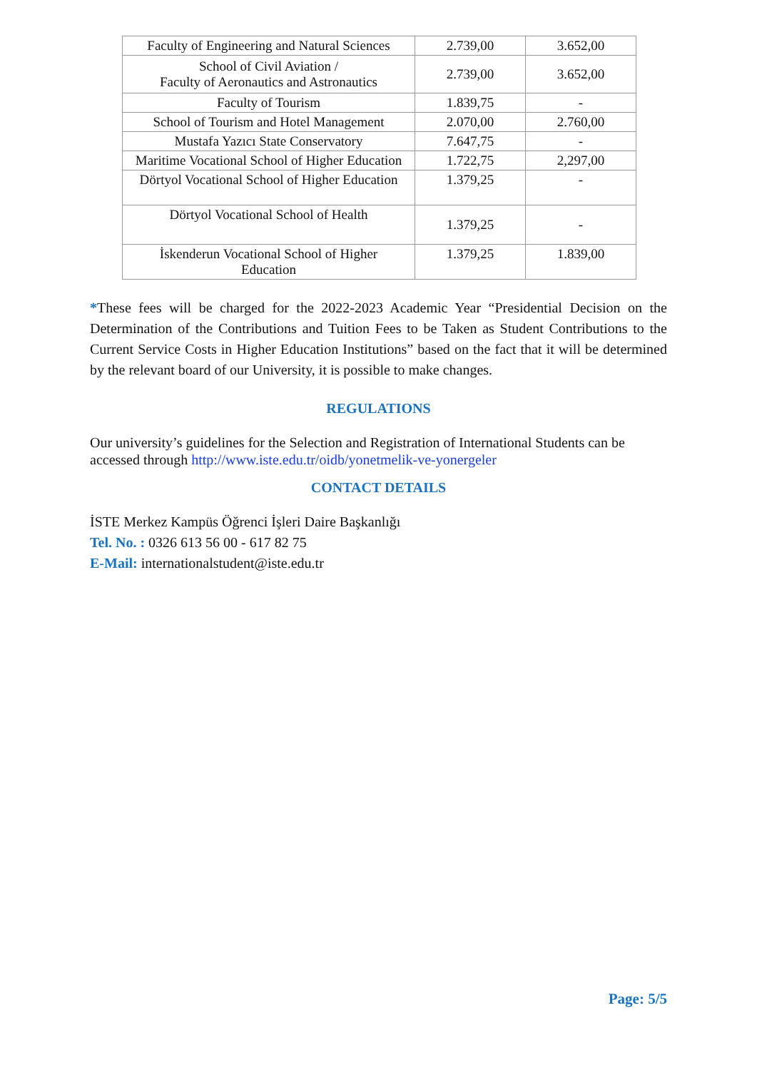| Faculty of Engineering and Natural Sciences | 2.739,00 | 3.652,00 |
| School of Civil Aviation / Faculty of Aeronautics and Astronautics | 2.739,00 | 3.652,00 |
| Faculty of Tourism | 1.839,75 | - |
| School of Tourism and Hotel Management | 2.070,00 | 2.760,00 |
| Mustafa Yazıcı State Conservatory | 7.647,75 | - |
| Maritime Vocational School of Higher Education | 1.722,75 | 2,297,00 |
| Dörtyol Vocational School of Higher Education | 1.379,25 | - |
| Dörtyol Vocational School of Health | 1.379,25 | - |
| İskenderun Vocational School of Higher Education | 1.379,25 | 1.839,00 |
*These fees will be charged for the 2022-2023 Academic Year “Presidential Decision on the Determination of the Contributions and Tuition Fees to be Taken as Student Contributions to the Current Service Costs in Higher Education Institutions” based on the fact that it will be determined by the relevant board of our University, it is possible to make changes.
REGULATIONS
Our university’s guidelines for the Selection and Registration of International Students can be accessed through http://www.iste.edu.tr/oidb/yonetmelik-ve-yonergeler
CONTACT DETAILS
İSTE Merkez Kampüs Öğrenci İşleri Daire Başkanlığı
Tel. No. : 0326 613 56 00 - 617 82 75
E-Mail: internationalstudent@iste.edu.tr
Page: 5/5